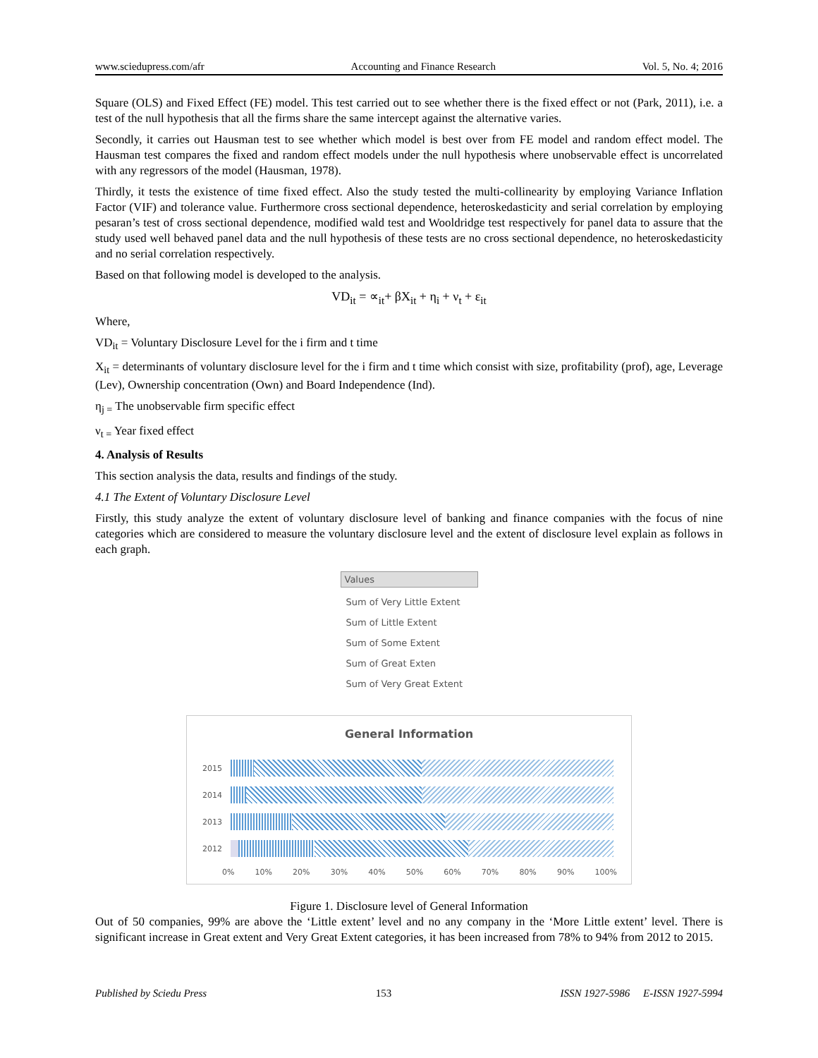www.sciedupress.com/afr Accounting and Finance Research Vol. 5, No. 4; 2016
Square (OLS) and Fixed Effect (FE) model. This test carried out to see whether there is the fixed effect or not (Park, 2011), i.e. a test of the null hypothesis that all the firms share the same intercept against the alternative varies.
Secondly, it carries out Hausman test to see whether which model is best over from FE model and random effect model. The Hausman test compares the fixed and random effect models under the null hypothesis where unobservable effect is uncorrelated with any regressors of the model (Hausman, 1978).
Thirdly, it tests the existence of time fixed effect. Also the study tested the multi-collinearity by employing Variance Inflation Factor (VIF) and tolerance value. Furthermore cross sectional dependence, heteroskedasticity and serial correlation by employing pesaran’s test of cross sectional dependence, modified wald test and Wooldridge test respectively for panel data to assure that the study used well behaved panel data and the null hypothesis of these tests are no cross sectional dependence, no heteroskedasticity and no serial correlation respectively.
Based on that following model is developed to the analysis.
VD<sub>it</sub> = ∝<sub>it</sub>+ βX<sub>it</sub> + η<sub>i</sub> + ν<sub>t</sub> + ε<sub>it</sub>
Where,
VD<sub>it</sub> = Voluntary Disclosure Level for the i firm and t time
X<sub>it</sub> = determinants of voluntary disclosure level for the i firm and t time which consist with size, profitability (prof), age, Leverage (Lev), Ownership concentration (Own) and Board Independence (Ind).
η<sub>j =</sub> The unobservable firm specific effect
ν<sub>t =</sub> Year fixed effect
4. Analysis of Results
This section analysis the data, results and findings of the study.
4.1 The Extent of Voluntary Disclosure Level
Firstly, this study analyze the extent of voluntary disclosure level of banking and finance companies with the focus of nine categories which are considered to measure the voluntary disclosure level and the extent of disclosure level explain as follows in each graph.
Values
Sum of Very Little Extent
Sum of Little Extent
Sum of Some Extent
Sum of Great Exten
Sum of Very Great Extent
General Information
2015
2014
2013
2012
0% 10% 20% 30% 40% 50% 60% 70% 80% 90% 100%
Figure 1. Disclosure level of General Information
Out of 50 companies, 99% are above the ‘Little extent’ level and no any company in the ‘More Little extent’ level. There is significant increase in Great extent and Very Great Extent categories, it has been increased from 78% to 94% from 2012 to 2015.
Published by Sciedu Press 153 ISSN 1927-5986 E-ISSN 1927-5994